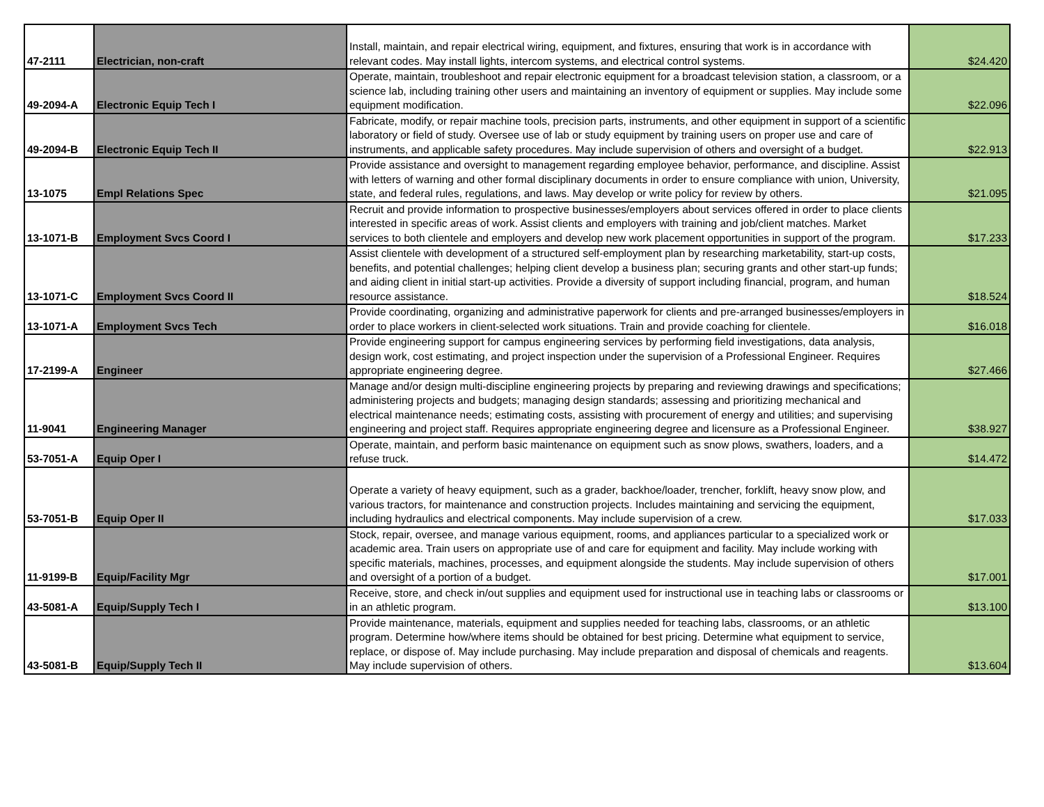| 47-2111 | Electrician, non-craft | Install, maintain, and repair electrical wiring, equipment, and fixtures, ensuring that work is in accordance with relevant codes. May install lights, intercom systems, and electrical control systems. | $24.420 |
| 49-2094-A | Electronic Equip Tech I | Operate, maintain, troubleshoot and repair electronic equipment for a broadcast television station, a classroom, or a science lab, including training other users and maintaining an inventory of equipment or supplies. May include some equipment modification. | $22.096 |
| 49-2094-B | Electronic Equip Tech II | Fabricate, modify, or repair machine tools, precision parts, instruments, and other equipment in support of a scientific laboratory or field of study. Oversee use of lab or study equipment by training users on proper use and care of instruments, and applicable safety procedures. May include supervision of others and oversight of a budget. | $22.913 |
| 13-1075 | Empl Relations Spec | Provide assistance and oversight to management regarding employee behavior, performance, and discipline. Assist with letters of warning and other formal disciplinary documents in order to ensure compliance with union, University, state, and federal rules, regulations, and laws. May develop or write policy for review by others. | $21.095 |
| 13-1071-B | Employment Svcs Coord I | Recruit and provide information to prospective businesses/employers about services offered in order to place clients interested in specific areas of work. Assist clients and employers with training and job/client matches. Market services to both clientele and employers and develop new work placement opportunities in support of the program. | $17.233 |
| 13-1071-C | Employment Svcs Coord II | Assist clientele with development of a structured self-employment plan by researching marketability, start-up costs, benefits, and potential challenges; helping client develop a business plan; securing grants and other start-up funds; and aiding client in initial start-up activities. Provide a diversity of support including financial, program, and human resource assistance. | $18.524 |
| 13-1071-A | Employment Svcs Tech | Provide coordinating, organizing and administrative paperwork for clients and pre-arranged businesses/employers in order to place workers in client-selected work situations. Train and provide coaching for clientele. | $16.018 |
| 17-2199-A | Engineer | Provide engineering support for campus engineering services by performing field investigations, data analysis, design work, cost estimating, and project inspection under the supervision of a Professional Engineer. Requires appropriate engineering degree. | $27.466 |
| 11-9041 | Engineering Manager | Manage and/or design multi-discipline engineering projects by preparing and reviewing drawings and specifications; administering projects and budgets; managing design standards; assessing and prioritizing mechanical and electrical maintenance needs; estimating costs, assisting with procurement of energy and utilities; and supervising engineering and project staff. Requires appropriate engineering degree and licensure as a Professional Engineer. | $38.927 |
| 53-7051-A | Equip Oper I | Operate, maintain, and perform basic maintenance on equipment such as snow plows, swathers, loaders, and a refuse truck. | $14.472 |
| 53-7051-B | Equip Oper II | Operate a variety of heavy equipment, such as a grader, backhoe/loader, trencher, forklift, heavy snow plow, and various tractors, for maintenance and construction projects. Includes maintaining and servicing the equipment, including hydraulics and electrical components. May include supervision of a crew. | $17.033 |
| 11-9199-B | Equip/Facility Mgr | Stock, repair, oversee, and manage various equipment, rooms, and appliances particular to a specialized work or academic area. Train users on appropriate use of and care for equipment and facility. May include working with specific materials, machines, processes, and equipment alongside the students. May include supervision of others and oversight of a portion of a budget. | $17.001 |
| 43-5081-A | Equip/Supply Tech I | Receive, store, and check in/out supplies and equipment used for instructional use in teaching labs or classrooms or in an athletic program. | $13.100 |
| 43-5081-B | Equip/Supply Tech II | Provide maintenance, materials, equipment and supplies needed for teaching labs, classrooms, or an athletic program. Determine how/where items should be obtained for best pricing. Determine what equipment to service, replace, or dispose of. May include purchasing. May include preparation and disposal of chemicals and reagents. May include supervision of others. | $13.604 |